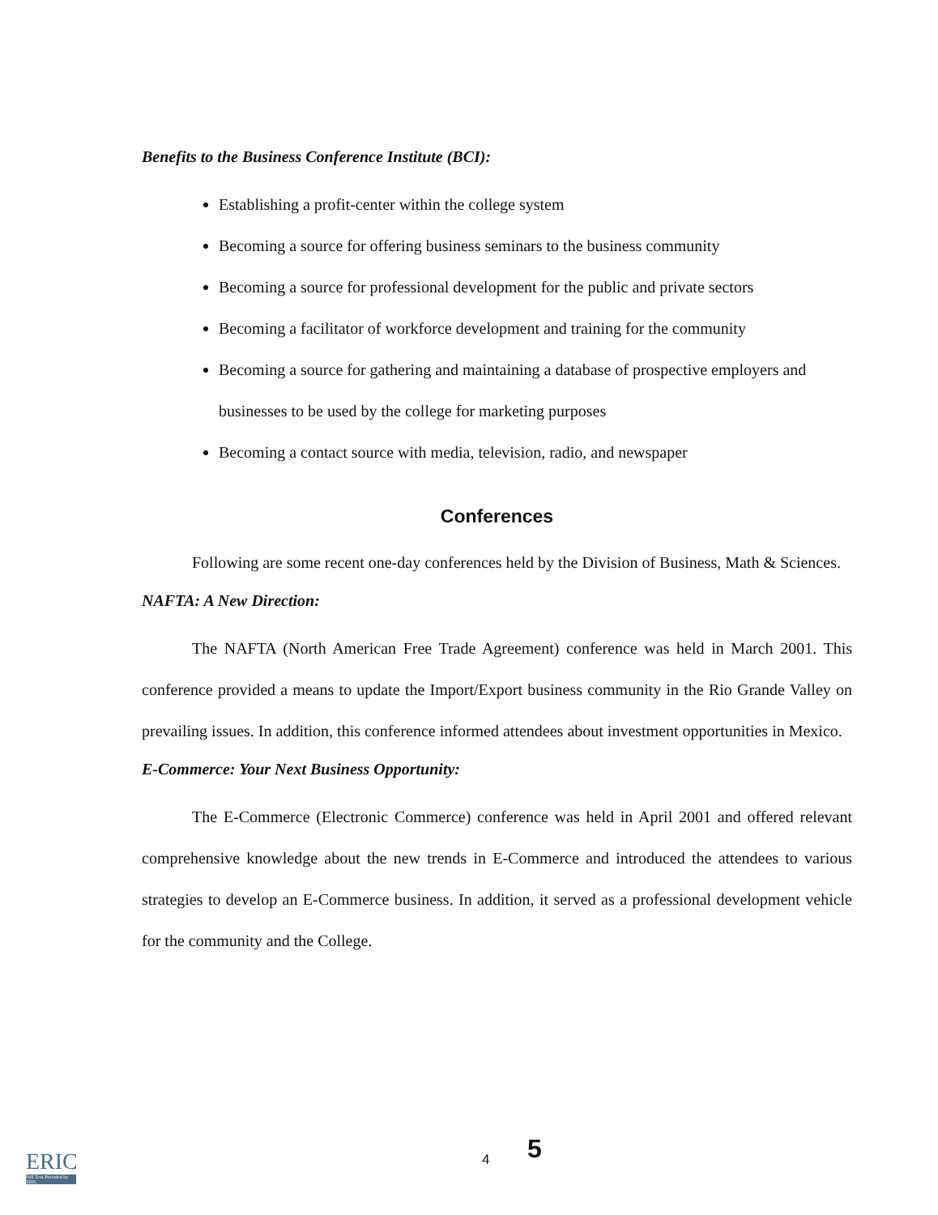Benefits to the Business Conference Institute (BCI):
Establishing a profit-center within the college system
Becoming a source for offering business seminars to the business community
Becoming a source for professional development for the public and private sectors
Becoming a facilitator of workforce development and training for the community
Becoming a source for gathering and maintaining a database of prospective employers and businesses to be used by the college for marketing purposes
Becoming a contact source with media, television, radio, and newspaper
Conferences
Following are some recent one-day conferences held by the Division of Business, Math & Sciences.
NAFTA: A New Direction:
The NAFTA (North American Free Trade Agreement) conference was held in March 2001. This conference provided a means to update the Import/Export business community in the Rio Grande Valley on prevailing issues. In addition, this conference informed attendees about investment opportunities in Mexico.
E-Commerce: Your Next Business Opportunity:
The E-Commerce (Electronic Commerce) conference was held in April 2001 and offered relevant comprehensive knowledge about the new trends in E-Commerce and introduced the attendees to various strategies to develop an E-Commerce business. In addition, it served as a professional development vehicle for the community and the College.
ERIC
Full Text Provided by ERIC
4 5